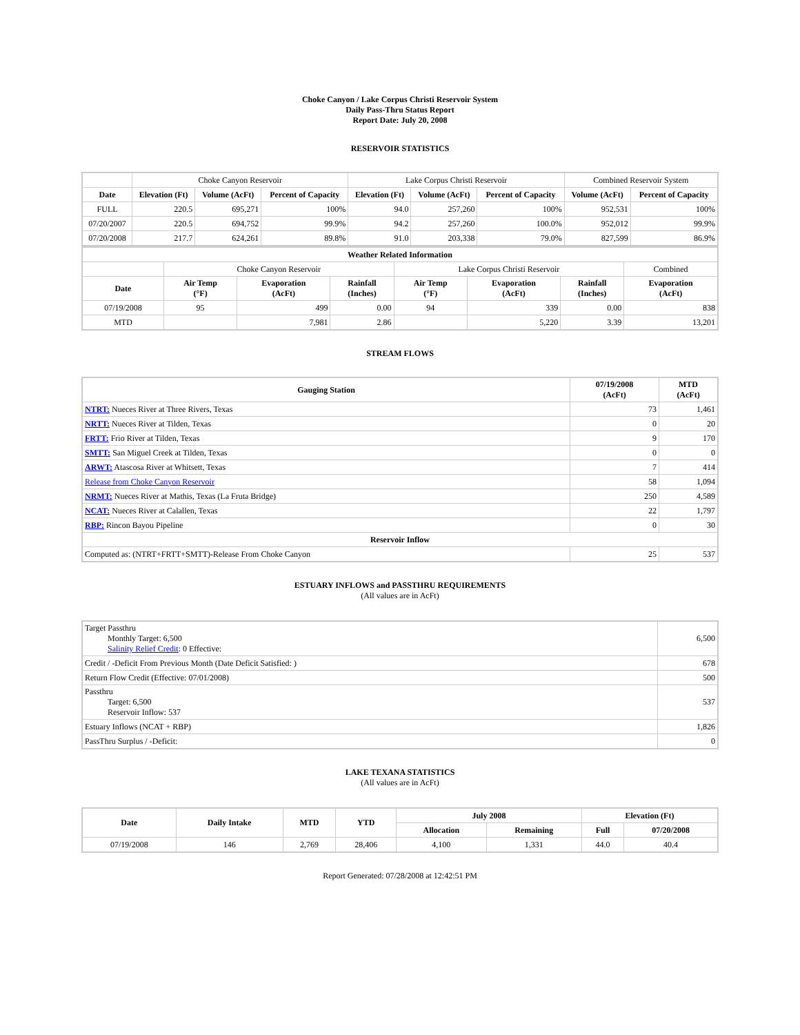Choke Canyon / Lake Corpus Christi Reservoir System
Daily Pass-Thru Status Report
Report Date: July 20, 2008
RESERVOIR STATISTICS
| | Choke Canyon Reservoir | | | Lake Corpus Christi Reservoir | | | Combined Reservoir System | |
| Date | Elevation (Ft) | Volume (AcFt) | Percent of Capacity | Elevation (Ft) | Volume (AcFt) | Percent of Capacity | Volume (AcFt) | Percent of Capacity |
| FULL | 220.5 | 695,271 | 100% | 94.0 | 257,260 | 100% | 952,531 | 100% |
| 07/20/2007 | 220.5 | 694,752 | 99.9% | 94.2 | 257,260 | 100.0% | 952,012 | 99.9% |
| 07/20/2008 | 217.7 | 624,261 | 89.8% | 91.0 | 203,338 | 79.0% | 827,599 | 86.9% |
| Weather Related Information | | | | | | | |
| --- | --- | --- | --- | --- | --- | --- | --- |
| | Choke Canyon Reservoir | | | Lake Corpus Christi Reservoir | | | Combined |
| Date | Air Temp (°F) | Evaporation (AcFt) | Rainfall (Inches) | Air Temp (°F) | Evaporation (AcFt) | Rainfall (Inches) | Evaporation (AcFt) |
| 07/19/2008 | 95 | 499 | 0.00 | 94 | 339 | 0.00 | 838 |
| MTD | | 7,981 | 2.86 | | 5,220 | 3.39 | 13,201 |
STREAM FLOWS
| Gauging Station | 07/19/2008 (AcFt) | MTD (AcFt) |
| --- | --- | --- |
| NTRT: Nueces River at Three Rivers, Texas | 73 | 1,461 |
| NRTT: Nueces River at Tilden, Texas | 0 | 20 |
| FRTT: Frio River at Tilden, Texas | 9 | 170 |
| SMTT: San Miguel Creek at Tilden, Texas | 0 | 0 |
| ARWT: Atascosa River at Whitsett, Texas | 7 | 414 |
| Release from Choke Canyon Reservoir | 58 | 1,094 |
| NRMT: Nueces River at Mathis, Texas (La Fruta Bridge) | 250 | 4,589 |
| NCAT: Nueces River at Calallen, Texas | 22 | 1,797 |
| RBP: Rincon Bayou Pipeline | 0 | 30 |
| Reservoir Inflow | | |
| Computed as: (NTRT+FRTT+SMTT)-Release From Choke Canyon | 25 | 537 |
ESTUARY INFLOWS and PASSTHRU REQUIREMENTS
(All values are in AcFt)
| Target Passthru Monthly Target: 6,500 Salinity Relief Credit : 0 Effective: | 6,500 |
| Credit / -Deficit From Previous Month (Date Deficit Satisfied: ) | 678 |
| Return Flow Credit (Effective: 07/01/2008) | 500 |
| Passthru Target: 6,500 Reservoir Inflow: 537 | 537 |
| Estuary Inflows (NCAT + RBP) | 1,826 |
| PassThru Surplus / -Deficit: | 0 |
LAKE TEXANA STATISTICS
(All values are in AcFt)
| Date | Daily Intake | MTD | YTD | July 2008 | | Elevation (Ft) | |
| --- | --- | --- | --- | --- | --- | --- | --- |
| | | | | Allocation | Remaining | Full | 07/20/2008 |
| 07/19/2008 | 146 | 2,769 | 28,406 | 4,100 | 1,331 | 44.0 | 40.4 |
Report Generated: 07/28/2008 at 12:42:51 PM